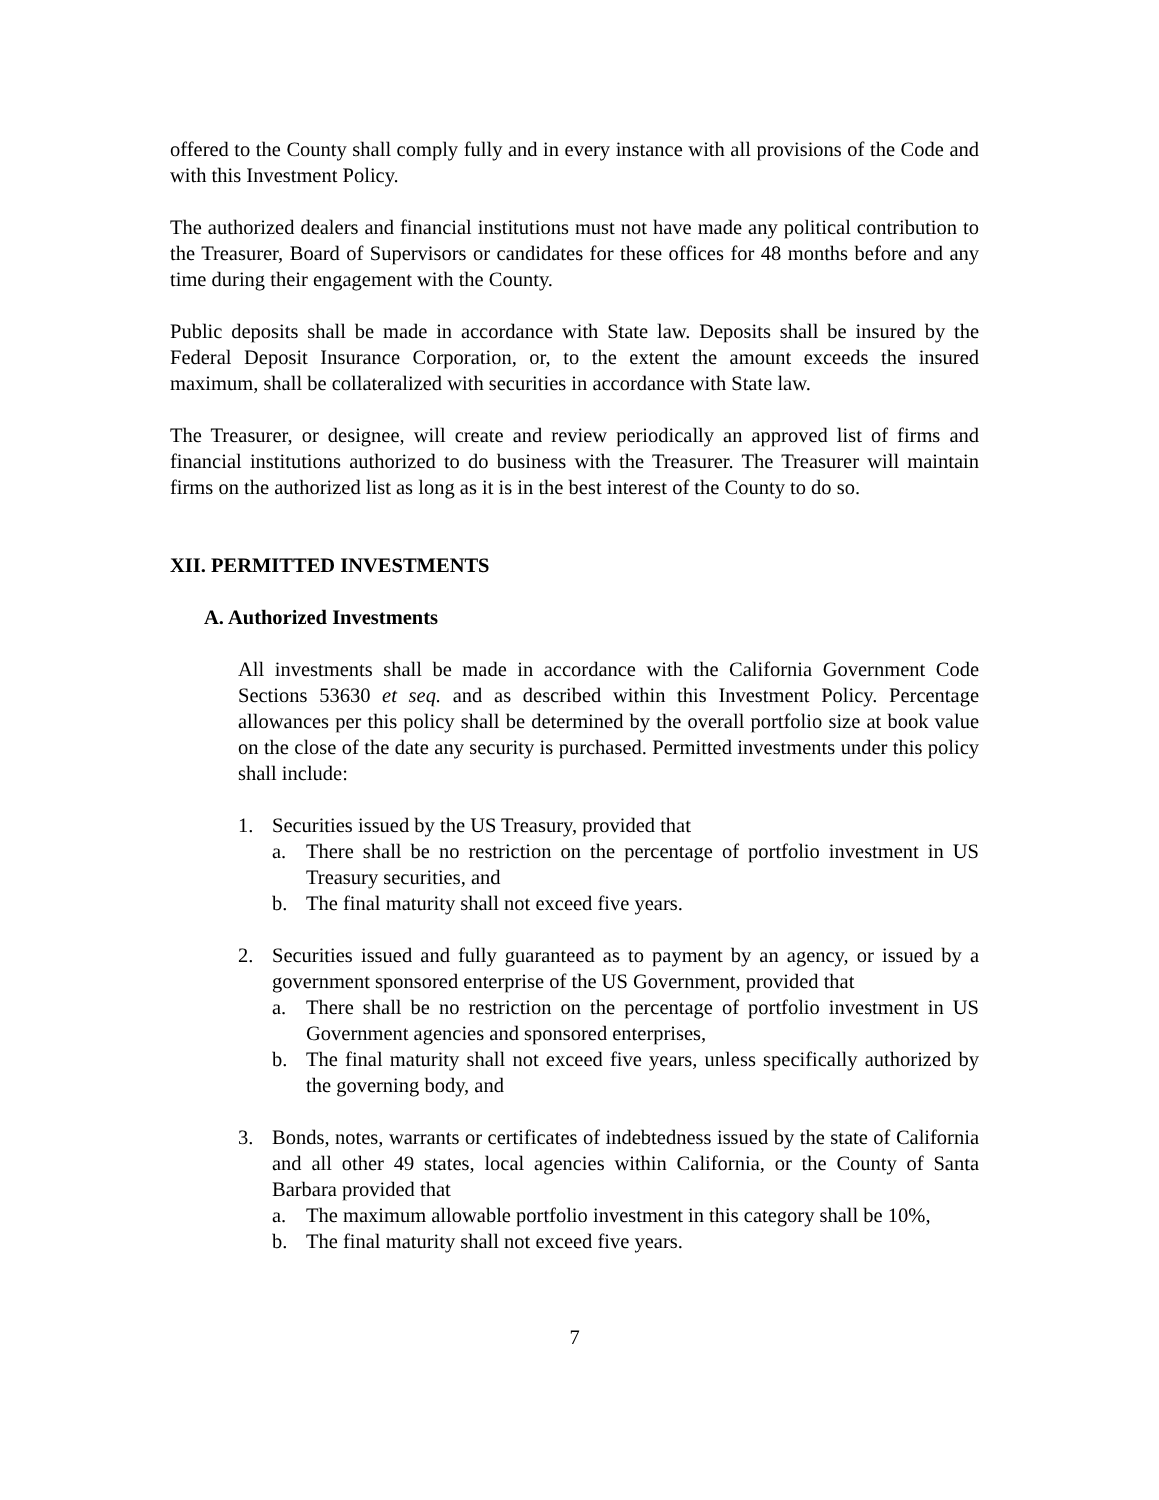offered to the County shall comply fully and in every instance with all provisions of the Code and with this Investment Policy.
The authorized dealers and financial institutions must not have made any political contribution to the Treasurer, Board of Supervisors or candidates for these offices for 48 months before and any time during their engagement with the County.
Public deposits shall be made in accordance with State law. Deposits shall be insured by the Federal Deposit Insurance Corporation, or, to the extent the amount exceeds the insured maximum, shall be collateralized with securities in accordance with State law.
The Treasurer, or designee, will create and review periodically an approved list of firms and financial institutions authorized to do business with the Treasurer. The Treasurer will maintain firms on the authorized list as long as it is in the best interest of the County to do so.
XII. PERMITTED INVESTMENTS
A. Authorized Investments
All investments shall be made in accordance with the California Government Code Sections 53630 et seq. and as described within this Investment Policy. Percentage allowances per this policy shall be determined by the overall portfolio size at book value on the close of the date any security is purchased. Permitted investments under this policy shall include:
1. Securities issued by the US Treasury, provided that
a. There shall be no restriction on the percentage of portfolio investment in US Treasury securities, and
b. The final maturity shall not exceed five years.
2. Securities issued and fully guaranteed as to payment by an agency, or issued by a government sponsored enterprise of the US Government, provided that
a. There shall be no restriction on the percentage of portfolio investment in US Government agencies and sponsored enterprises,
b. The final maturity shall not exceed five years, unless specifically authorized by the governing body, and
3. Bonds, notes, warrants or certificates of indebtedness issued by the state of California and all other 49 states, local agencies within California, or the County of Santa Barbara provided that
a. The maximum allowable portfolio investment in this category shall be 10%,
b. The final maturity shall not exceed five years.
7